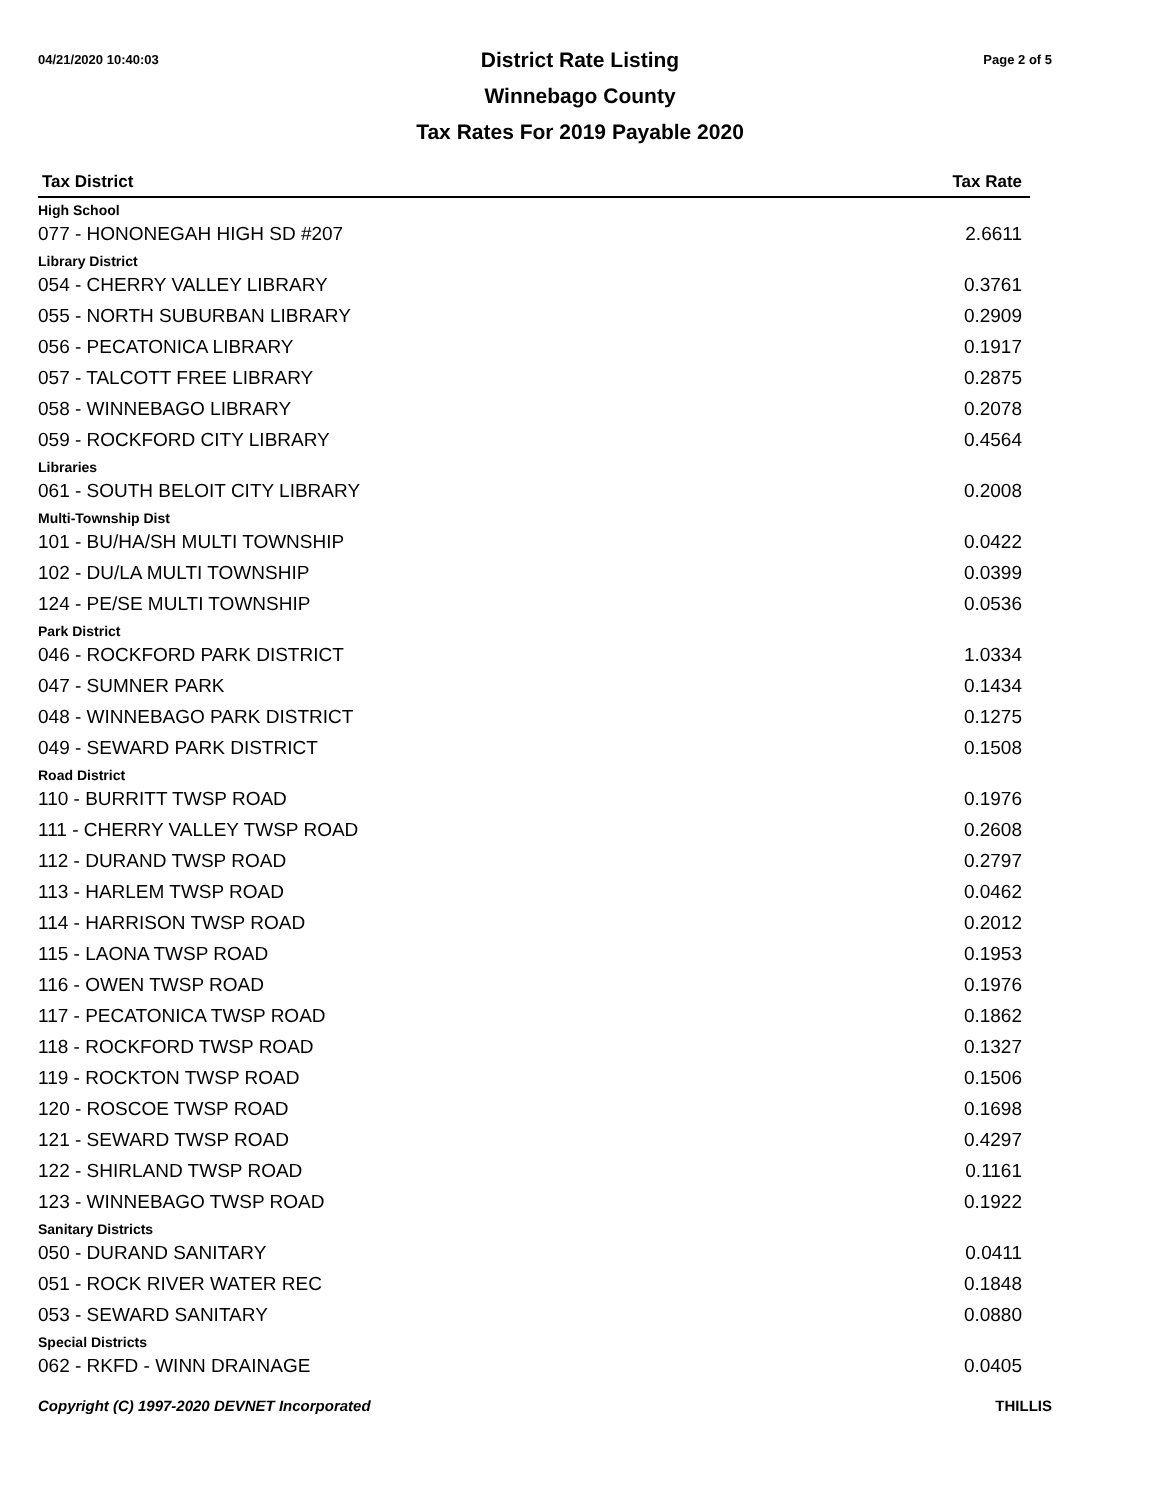04/21/2020 10:40:03 Page 2 of 5
District Rate Listing
Winnebago County
Tax Rates For 2019 Payable 2020
| Tax District | Tax Rate |
| --- | --- |
| High School | |
| 077 - HONONEGAH HIGH SD #207 | 2.6611 |
| Library District | |
| 054 - CHERRY VALLEY LIBRARY | 0.3761 |
| 055 - NORTH SUBURBAN LIBRARY | 0.2909 |
| 056 - PECATONICA LIBRARY | 0.1917 |
| 057 - TALCOTT FREE LIBRARY | 0.2875 |
| 058 - WINNEBAGO LIBRARY | 0.2078 |
| 059 - ROCKFORD CITY LIBRARY | 0.4564 |
| Libraries | |
| 061 - SOUTH BELOIT CITY LIBRARY | 0.2008 |
| Multi-Township Dist | |
| 101 - BU/HA/SH MULTI TOWNSHIP | 0.0422 |
| 102 - DU/LA MULTI TOWNSHIP | 0.0399 |
| 124 - PE/SE MULTI TOWNSHIP | 0.0536 |
| Park District | |
| 046 - ROCKFORD PARK DISTRICT | 1.0334 |
| 047 - SUMNER PARK | 0.1434 |
| 048 - WINNEBAGO PARK DISTRICT | 0.1275 |
| 049 - SEWARD PARK DISTRICT | 0.1508 |
| Road District | |
| 110 - BURRITT TWSP ROAD | 0.1976 |
| 111 - CHERRY VALLEY TWSP ROAD | 0.2608 |
| 112 - DURAND TWSP ROAD | 0.2797 |
| 113 - HARLEM TWSP ROAD | 0.0462 |
| 114 - HARRISON TWSP ROAD | 0.2012 |
| 115 - LAONA TWSP ROAD | 0.1953 |
| 116 - OWEN TWSP ROAD | 0.1976 |
| 117 - PECATONICA TWSP ROAD | 0.1862 |
| 118 - ROCKFORD TWSP ROAD | 0.1327 |
| 119 - ROCKTON TWSP ROAD | 0.1506 |
| 120 - ROSCOE TWSP ROAD | 0.1698 |
| 121 - SEWARD TWSP ROAD | 0.4297 |
| 122 - SHIRLAND TWSP ROAD | 0.1161 |
| 123 - WINNEBAGO TWSP ROAD | 0.1922 |
| Sanitary Districts | |
| 050 - DURAND SANITARY | 0.0411 |
| 051 - ROCK RIVER WATER REC | 0.1848 |
| 053 - SEWARD SANITARY | 0.0880 |
| Special Districts | |
| 062 - RKFD - WINN DRAINAGE | 0.0405 |
Copyright (C) 1997-2020 DEVNET Incorporated THILLIS